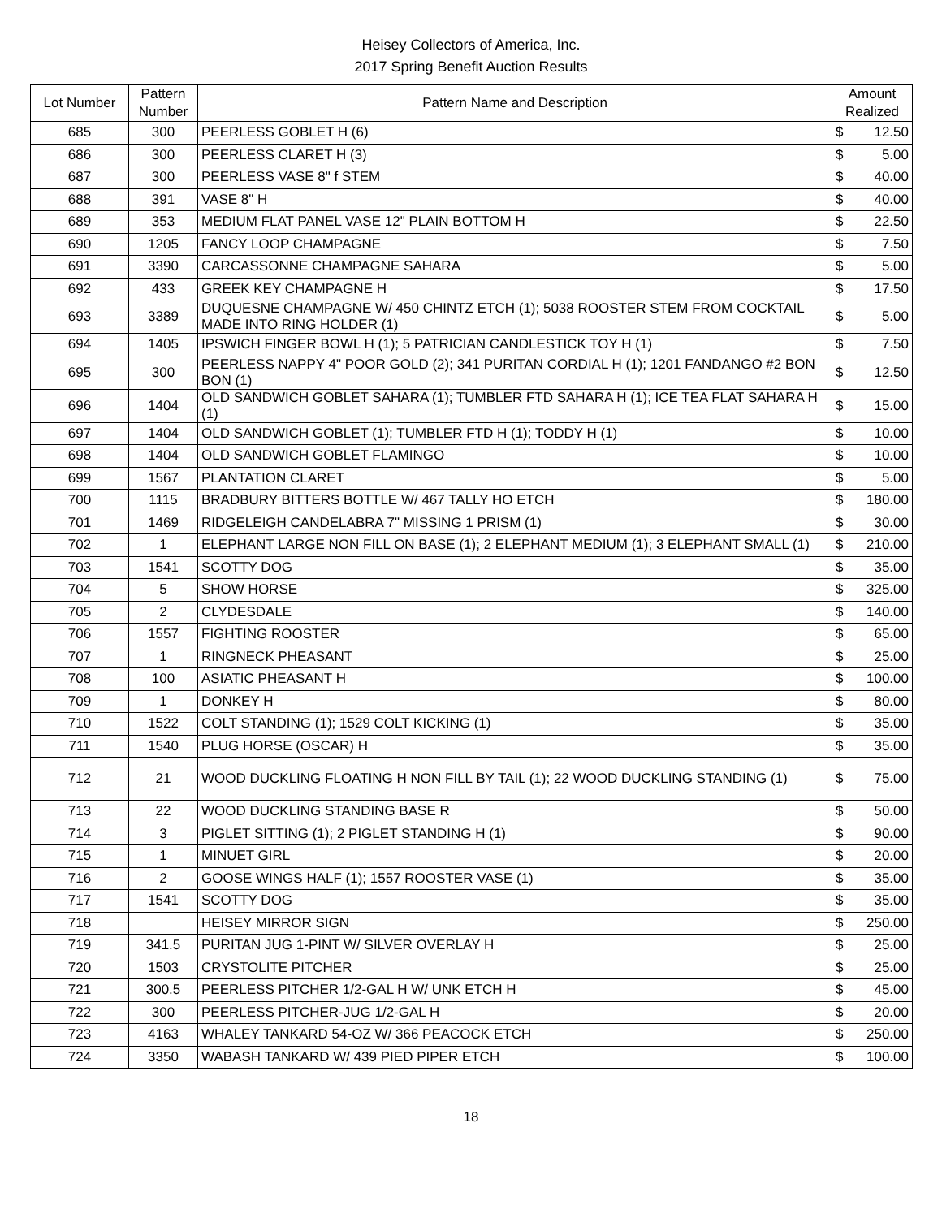Heisey Collectors of America, Inc.
2017 Spring Benefit Auction Results
| Lot Number | Pattern Number | Pattern Name and Description | Amount Realized | |
| --- | --- | --- | --- | --- |
| 685 | 300 | PEERLESS GOBLET H (6) | $ | 12.50 |
| 686 | 300 | PEERLESS CLARET H (3) | $ | 5.00 |
| 687 | 300 | PEERLESS VASE 8" f STEM | $ | 40.00 |
| 688 | 391 | VASE 8" H | $ | 40.00 |
| 689 | 353 | MEDIUM FLAT PANEL VASE 12" PLAIN BOTTOM H | $ | 22.50 |
| 690 | 1205 | FANCY LOOP CHAMPAGNE | $ | 7.50 |
| 691 | 3390 | CARCASSONNE CHAMPAGNE SAHARA | $ | 5.00 |
| 692 | 433 | GREEK KEY CHAMPAGNE H | $ | 17.50 |
| 693 | 3389 | DUQUESNE CHAMPAGNE W/ 450 CHINTZ ETCH (1); 5038 ROOSTER STEM FROM COCKTAIL MADE INTO RING HOLDER (1) | $ | 5.00 |
| 694 | 1405 | IPSWICH FINGER BOWL H (1); 5 PATRICIAN CANDLESTICK TOY H (1) | $ | 7.50 |
| 695 | 300 | PEERLESS NAPPY 4" POOR GOLD (2); 341 PURITAN CORDIAL H (1); 1201 FANDANGO #2 BON BON (1) | $ | 12.50 |
| 696 | 1404 | OLD SANDWICH GOBLET SAHARA (1); TUMBLER FTD SAHARA H (1); ICE TEA FLAT SAHARA H (1) | $ | 15.00 |
| 697 | 1404 | OLD SANDWICH GOBLET (1); TUMBLER FTD H (1); TODDY H (1) | $ | 10.00 |
| 698 | 1404 | OLD SANDWICH GOBLET FLAMINGO | $ | 10.00 |
| 699 | 1567 | PLANTATION CLARET | $ | 5.00 |
| 700 | 1115 | BRADBURY BITTERS BOTTLE W/ 467 TALLY HO ETCH | $ | 180.00 |
| 701 | 1469 | RIDGELEIGH CANDELABRA 7" MISSING 1 PRISM (1) | $ | 30.00 |
| 702 | 1 | ELEPHANT LARGE NON FILL ON BASE (1); 2 ELEPHANT MEDIUM (1); 3 ELEPHANT SMALL (1) | $ | 210.00 |
| 703 | 1541 | SCOTTY DOG | $ | 35.00 |
| 704 | 5 | SHOW HORSE | $ | 325.00 |
| 705 | 2 | CLYDESDALE | $ | 140.00 |
| 706 | 1557 | FIGHTING ROOSTER | $ | 65.00 |
| 707 | 1 | RINGNECK PHEASANT | $ | 25.00 |
| 708 | 100 | ASIATIC PHEASANT H | $ | 100.00 |
| 709 | 1 | DONKEY H | $ | 80.00 |
| 710 | 1522 | COLT STANDING (1); 1529 COLT KICKING (1) | $ | 35.00 |
| 711 | 1540 | PLUG HORSE (OSCAR) H | $ | 35.00 |
| 712 | 21 | WOOD DUCKLING FLOATING H NON FILL BY TAIL (1); 22 WOOD DUCKLING STANDING (1) | $ | 75.00 |
| 713 | 22 | WOOD DUCKLING STANDING BASE R | $ | 50.00 |
| 714 | 3 | PIGLET SITTING (1); 2 PIGLET STANDING H (1) | $ | 90.00 |
| 715 | 1 | MINUET GIRL | $ | 20.00 |
| 716 | 2 | GOOSE WINGS HALF (1); 1557 ROOSTER VASE (1) | $ | 35.00 |
| 717 | 1541 | SCOTTY DOG | $ | 35.00 |
| 718 | | HEISEY MIRROR SIGN | $ | 250.00 |
| 719 | 341.5 | PURITAN JUG 1-PINT W/ SILVER OVERLAY H | $ | 25.00 |
| 720 | 1503 | CRYSTOLITE PITCHER | $ | 25.00 |
| 721 | 300.5 | PEERLESS PITCHER 1/2-GAL H W/ UNK ETCH H | $ | 45.00 |
| 722 | 300 | PEERLESS PITCHER-JUG 1/2-GAL H | $ | 20.00 |
| 723 | 4163 | WHALEY TANKARD 54-OZ W/ 366 PEACOCK ETCH | $ | 250.00 |
| 724 | 3350 | WABASH TANKARD W/ 439 PIED PIPER ETCH | $ | 100.00 |
18